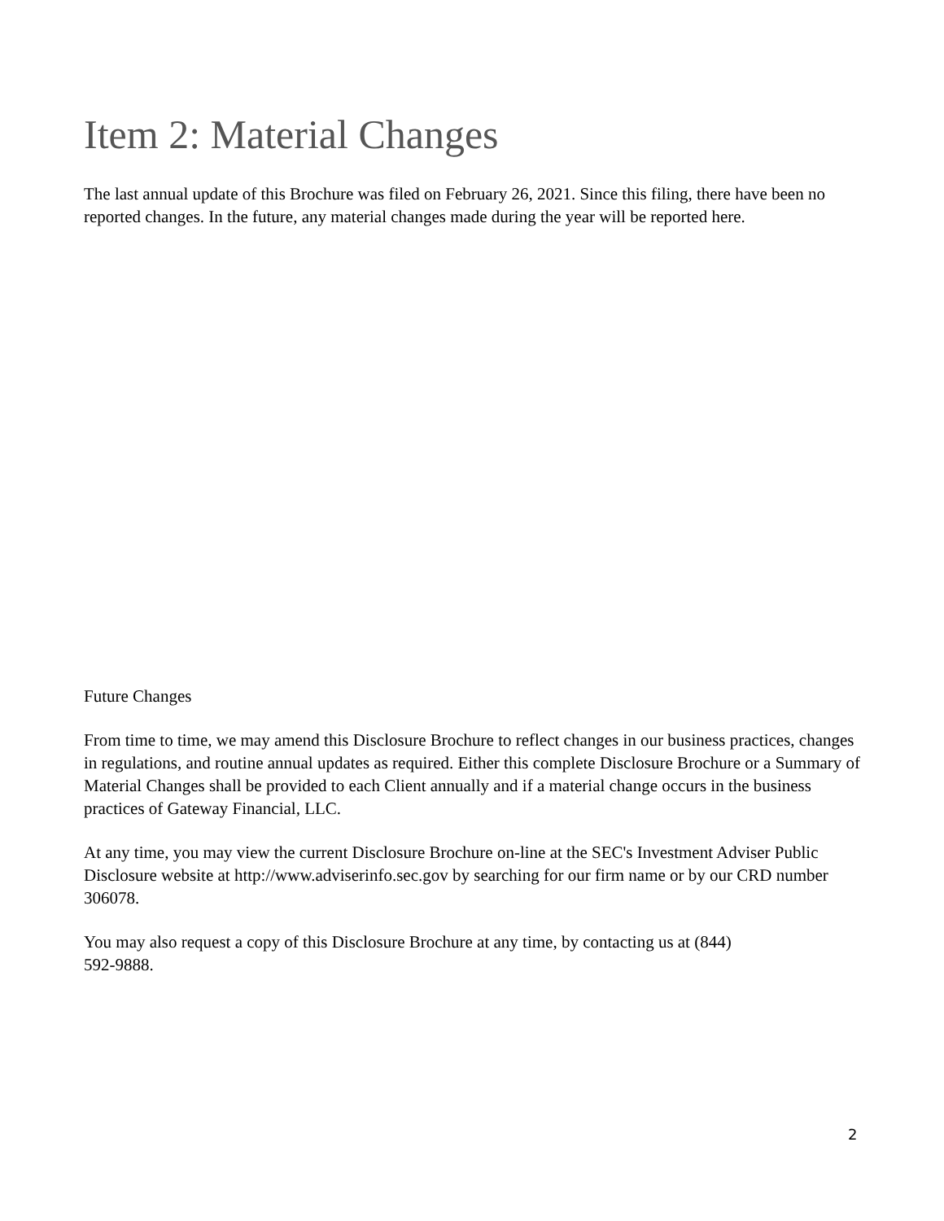Item 2: Material Changes
The last annual update of this Brochure was filed on February 26, 2021. Since this filing, there have been no reported changes. In the future, any material changes made during the year will be reported here.
Future Changes
From time to time, we may amend this Disclosure Brochure to reflect changes in our business practices, changes in regulations, and routine annual updates as required. Either this complete Disclosure Brochure or a Summary of Material Changes shall be provided to each Client annually and if a material change occurs in the business practices of Gateway Financial, LLC.
At any time, you may view the current Disclosure Brochure on-line at the SEC's Investment Adviser Public Disclosure website at http://www.adviserinfo.sec.gov by searching for our firm name or by our CRD number 306078.
You may also request a copy of this Disclosure Brochure at any time, by contacting us at (844)
592-9888.
2